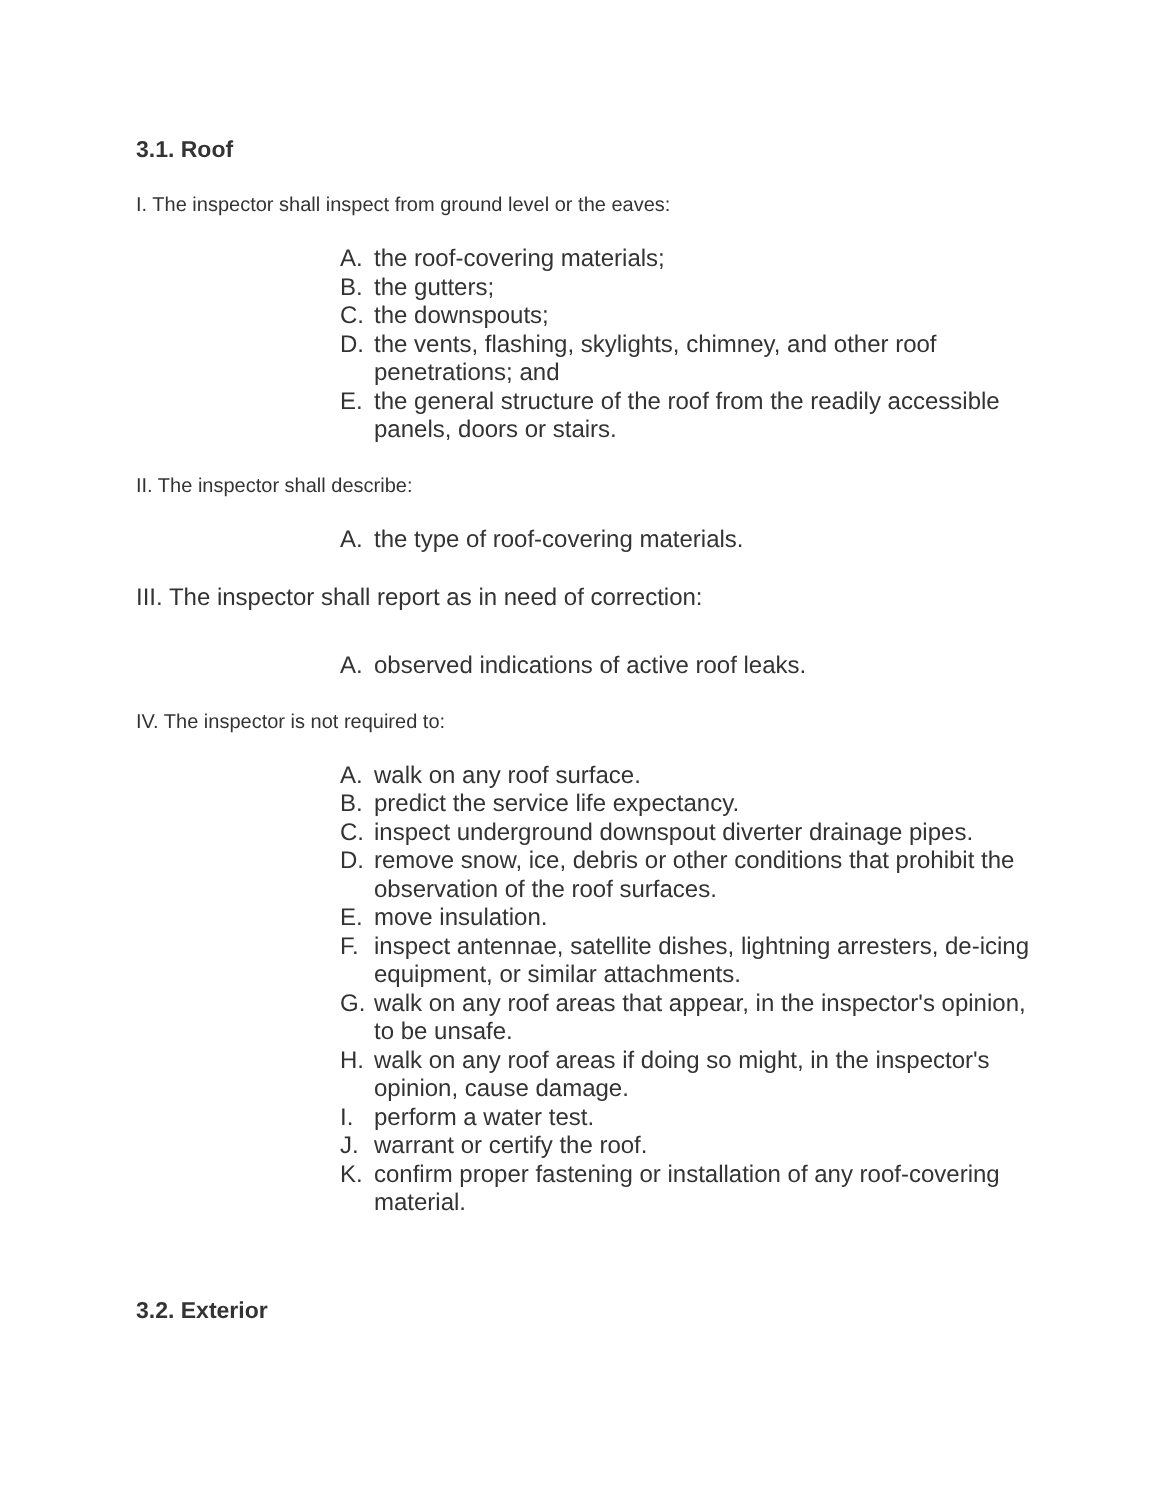3.1. Roof
I. The inspector shall inspect from ground level or the eaves:
A. the roof-covering materials;
B. the gutters;
C. the downspouts;
D. the vents, flashing, skylights, chimney, and other roof penetrations; and
E. the general structure of the roof from the readily accessible panels, doors or stairs.
II. The inspector shall describe:
A. the type of roof-covering materials.
III. The inspector shall report as in need of correction:
A. observed indications of active roof leaks.
IV. The inspector is not required to:
A. walk on any roof surface.
B. predict the service life expectancy.
C. inspect underground downspout diverter drainage pipes.
D. remove snow, ice, debris or other conditions that prohibit the observation of the roof surfaces.
E. move insulation.
F. inspect antennae, satellite dishes, lightning arresters, de-icing equipment, or similar attachments.
G. walk on any roof areas that appear, in the inspector's opinion, to be unsafe.
H. walk on any roof areas if doing so might, in the inspector's opinion, cause damage.
I. perform a water test.
J. warrant or certify the roof.
K. confirm proper fastening or installation of any roof-covering material.
3.2. Exterior